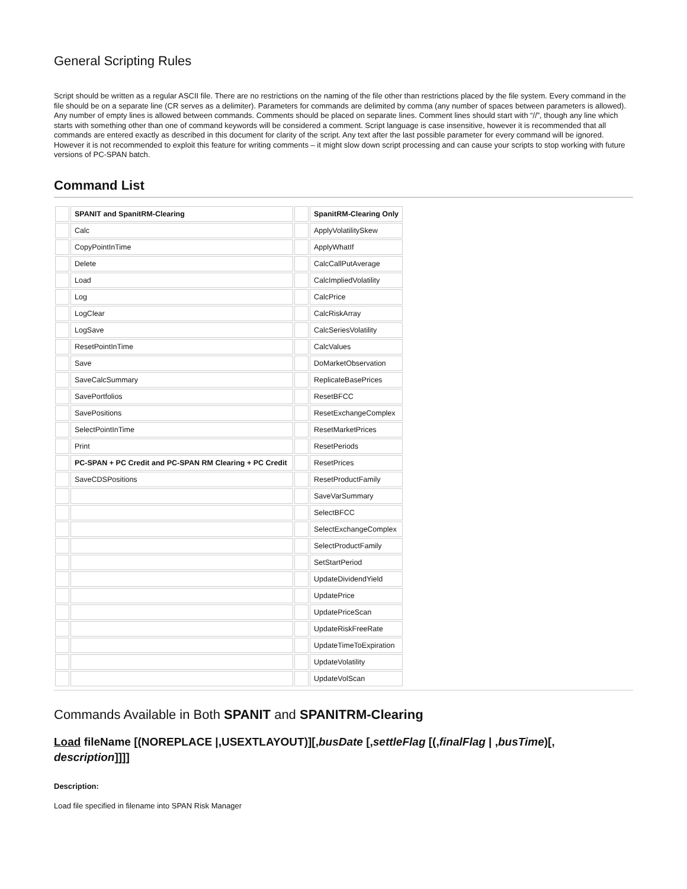General Scripting Rules
Script should be written as a regular ASCII file. There are no restrictions on the naming of the file other than restrictions placed by the file system. Every command in the file should be on a separate line (CR serves as a delimiter). Parameters for commands are delimited by comma (any number of spaces between parameters is allowed). Any number of empty lines is allowed between commands. Comments should be placed on separate lines. Comment lines should start with “//”, though any line which starts with something other than one of command keywords will be considered a comment. Script language is case insensitive, however it is recommended that all commands are entered exactly as described in this document for clarity of the script. Any text after the last possible parameter for every command will be ignored. However it is not recommended to exploit this feature for writing comments – it might slow down script processing and can cause your scripts to stop working with future versions of PC-SPAN batch.
Command List
| | SPANIT and SpanitRM-Clearing | | SpanitRM-Clearing Only |
| | Calc | | ApplyVolatilitySkew |
| | CopyPointInTime | | ApplyWhatIf |
| | Delete | | CalcCallPutAverage |
| | Load | | CalcImpliedVolatility |
| | Log | | CalcPrice |
| | LogClear | | CalcRiskArray |
| | LogSave | | CalcSeriesVolatility |
| | ResetPointInTime | | CalcValues |
| | Save | | DoMarketObservation |
| | SaveCalcSummary | | ReplicateBasePrices |
| | SavePortfolios | | ResetBFCC |
| | SavePositions | | ResetExchangeComplex |
| | SelectPointInTime | | ResetMarketPrices |
| | Print | | ResetPeriods |
| | PC-SPAN + PC Credit and PC-SPAN RM Clearing + PC Credit | | ResetPrices |
| | SaveCDSPositions | | ResetProductFamily |
| | | | SaveVarSummary |
| | | | SelectBFCC |
| | | | SelectExchangeComplex |
| | | | SelectProductFamily |
| | | | SetStartPeriod |
| | | | UpdateDividendYield |
| | | | UpdatePrice |
| | | | UpdatePriceScan |
| | | | UpdateRiskFreeRate |
| | | | UpdateTimeToExpiration |
| | | | UpdateVolatility |
| | | | UpdateVolScan |
Commands Available in Both SPANIT and SPANITRM-Clearing
Load fileName [(NOREPLACE |,USEXTLAYOUT)][,busDate [,settleFlag [(,finalFlag | ,busTime)[, description]]]]
Description:
Load file specified in filename into SPAN Risk Manager